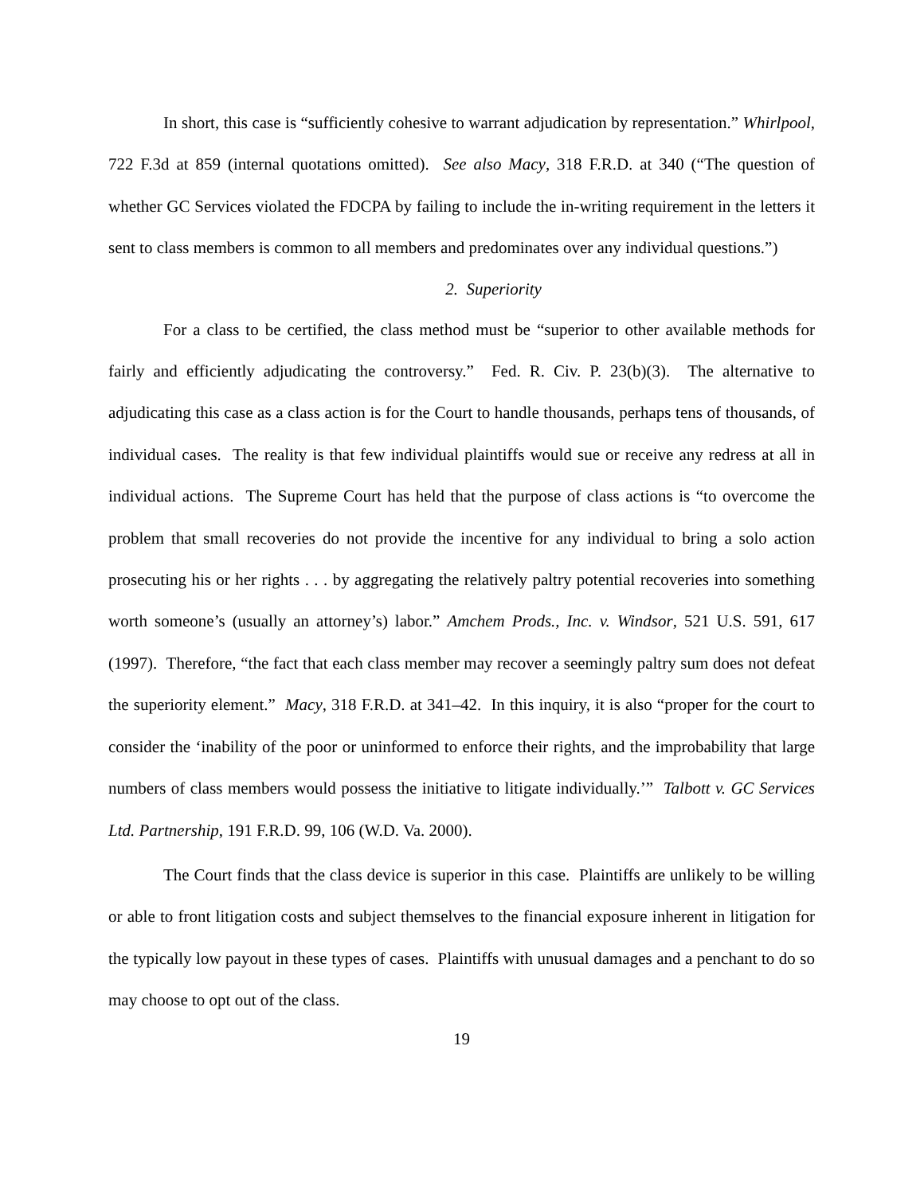In short, this case is “sufficiently cohesive to warrant adjudication by representation.” Whirlpool, 722 F.3d at 859 (internal quotations omitted). See also Macy, 318 F.R.D. at 340 (“The question of whether GC Services violated the FDCPA by failing to include the in-writing requirement in the letters it sent to class members is common to all members and predominates over any individual questions.”)
2. Superiority
For a class to be certified, the class method must be “superior to other available methods for fairly and efficiently adjudicating the controversy.” Fed. R. Civ. P. 23(b)(3). The alternative to adjudicating this case as a class action is for the Court to handle thousands, perhaps tens of thousands, of individual cases. The reality is that few individual plaintiffs would sue or receive any redress at all in individual actions. The Supreme Court has held that the purpose of class actions is “to overcome the problem that small recoveries do not provide the incentive for any individual to bring a solo action prosecuting his or her rights . . . by aggregating the relatively paltry potential recoveries into something worth someone’s (usually an attorney’s) labor.” Amchem Prods., Inc. v. Windsor, 521 U.S. 591, 617 (1997). Therefore, “the fact that each class member may recover a seemingly paltry sum does not defeat the superiority element.” Macy, 318 F.R.D. at 341–42. In this inquiry, it is also “proper for the court to consider the ‘inability of the poor or uninformed to enforce their rights, and the improbability that large numbers of class members would possess the initiative to litigate individually.’” Talbott v. GC Services Ltd. Partnership, 191 F.R.D. 99, 106 (W.D. Va. 2000).
The Court finds that the class device is superior in this case. Plaintiffs are unlikely to be willing or able to front litigation costs and subject themselves to the financial exposure inherent in litigation for the typically low payout in these types of cases. Plaintiffs with unusual damages and a penchant to do so may choose to opt out of the class.
19